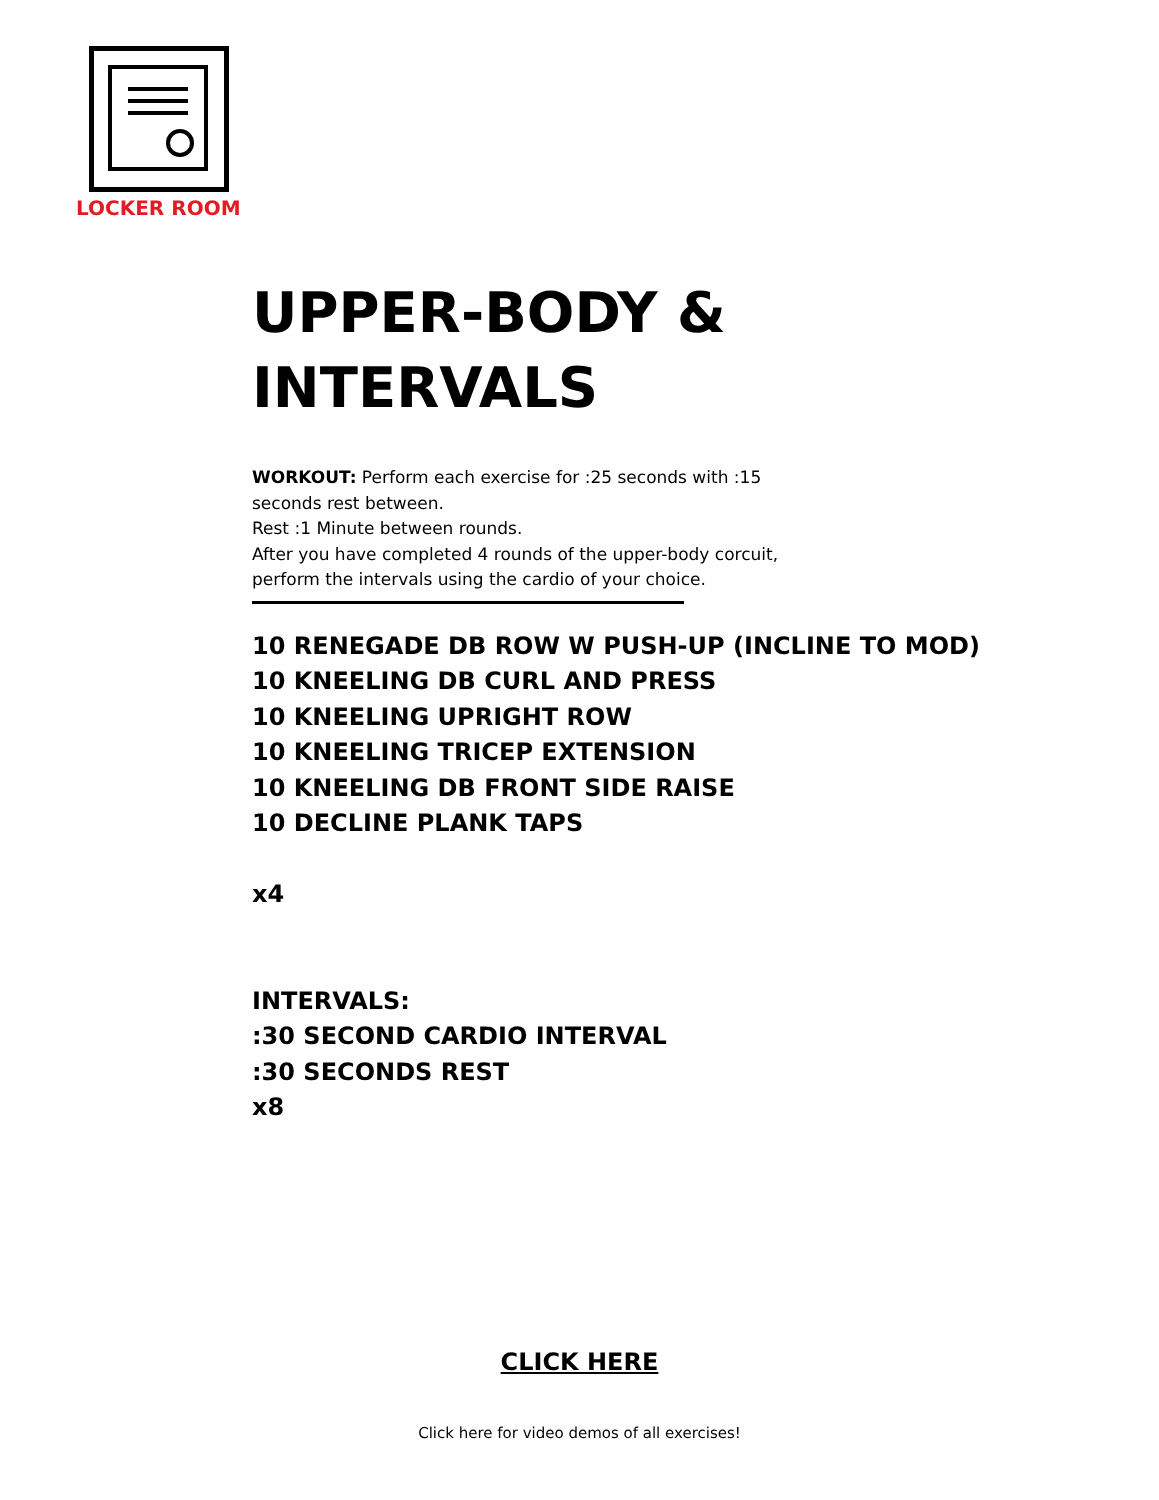LOCKER ROOM
UPPER-BODY &
INTERVALS
WORKOUT: Perform each exercise for :25 seconds with :15
seconds rest between.
Rest :1 Minute between rounds.
After you have completed 4 rounds of the upper-body corcuit,
perform the intervals using the cardio of your choice.
10 RENEGADE DB ROW W PUSH-UP (INCLINE TO MOD)
10 KNEELING DB CURL AND PRESS
10 KNEELING UPRIGHT ROW
10 KNEELING TRICEP EXTENSION
10 KNEELING DB FRONT SIDE RAISE
10 DECLINE PLANK TAPS
x4
INTERVALS:
:30 SECOND CARDIO INTERVAL
:30 SECONDS REST
x8
CLICK HERE
Click here for video demos of all exercises!